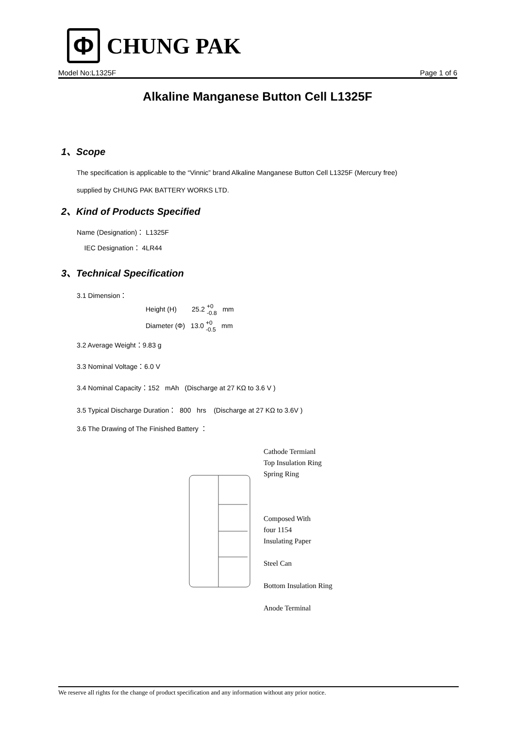Φ
CHUNG PAK
Model No:L1325F Page 1 of 6
Alkaline Manganese Button Cell L1325F
1、Scope
The specification is applicable to the “Vinnic” brand Alkaline Manganese Button Cell L1325F (Mercury free)
supplied by CHUNG PAK BATTERY WORKS LTD.
2、Kind of Products Specified
Name (Designation)： L1325F
IEC Designation： 4LR44
3、Technical Specification
3.1 Dimension：
Height (H) 25.2 +0
-0.8 mm
Diameter (Φ) 13.0 +0
-0.5 mm
3.2 Average Weight：9.83 g
3.3 Nominal Voltage：6.0 V
3.4 Nominal Capacity：152 mAh (Discharge at 27 KΩ to 3.6 V )
3.5 Typical Discharge Duration： 800 hrs (Discharge at 27 KΩ to 3.6V )
3.6 The Drawing of The Finished Battery ：
Cathode Termianl
Top Insulation Ring
Spring Ring
Composed With
four 1154
Insulating Paper
Steel Can
Bottom Insulation Ring
Anode Terminal
We reserve all rights for the change of product specification and any information without any prior notice.